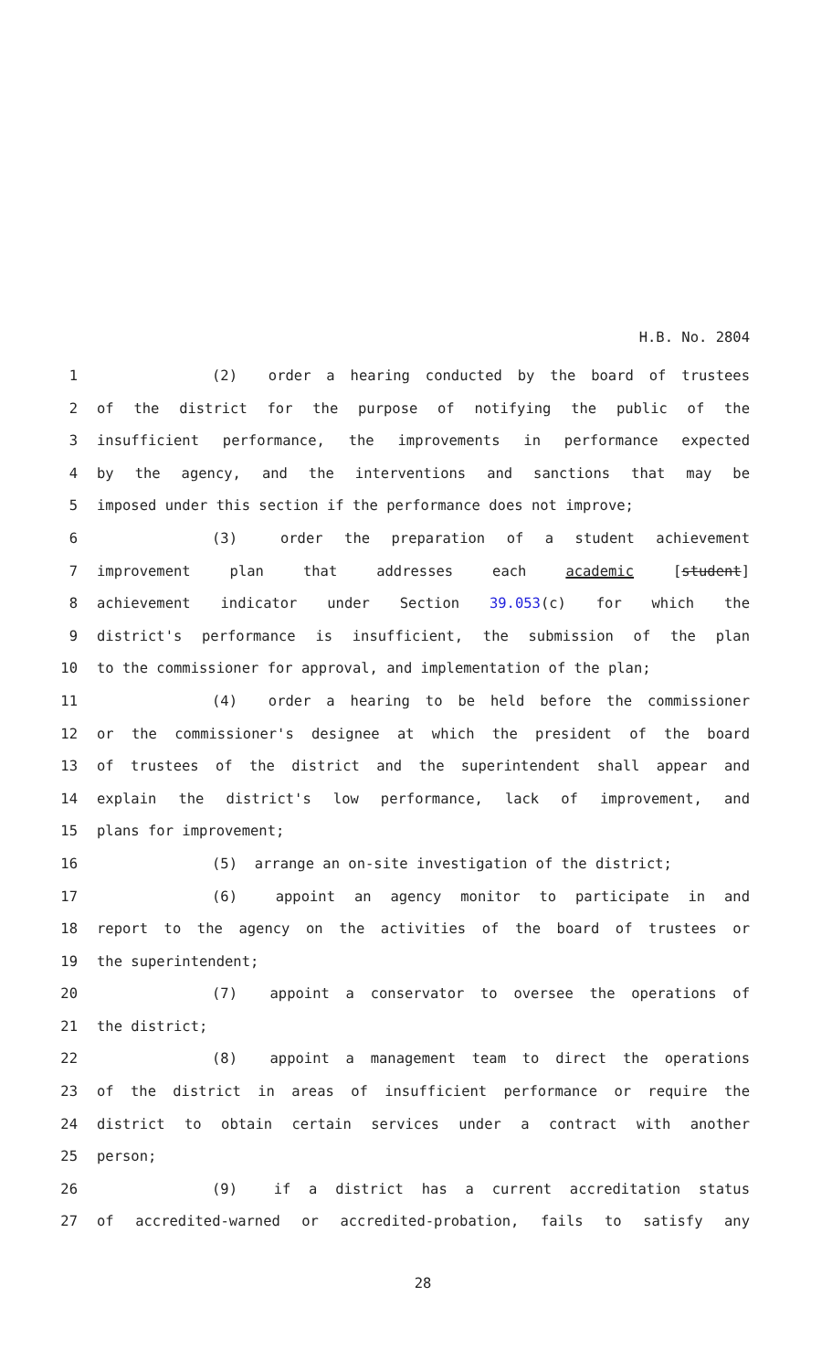H.B. No. 2804
1 (2) order a hearing conducted by the board of trustees
2 of the district for the purpose of notifying the public of the
3 insufficient performance, the improvements in performance expected
4 by the agency, and the interventions and sanctions that may be
5 imposed under this section if the performance does not improve;
6 (3) order the preparation of a student achievement
7 improvement plan that addresses each academic [student]
8 achievement indicator under Section 39.053(c) for which the
9 district's performance is insufficient, the submission of the plan
10 to the commissioner for approval, and implementation of the plan;
11 (4) order a hearing to be held before the commissioner
12 or the commissioner's designee at which the president of the board
13 of trustees of the district and the superintendent shall appear and
14 explain the district's low performance, lack of improvement, and
15 plans for improvement;
16 (5) arrange an on-site investigation of the district;
17 (6) appoint an agency monitor to participate in and
18 report to the agency on the activities of the board of trustees or
19 the superintendent;
20 (7) appoint a conservator to oversee the operations of
21 the district;
22 (8) appoint a management team to direct the operations
23 of the district in areas of insufficient performance or require the
24 district to obtain certain services under a contract with another
25 person;
26 (9) if a district has a current accreditation status
27 of accredited-warned or accredited-probation, fails to satisfy any
28